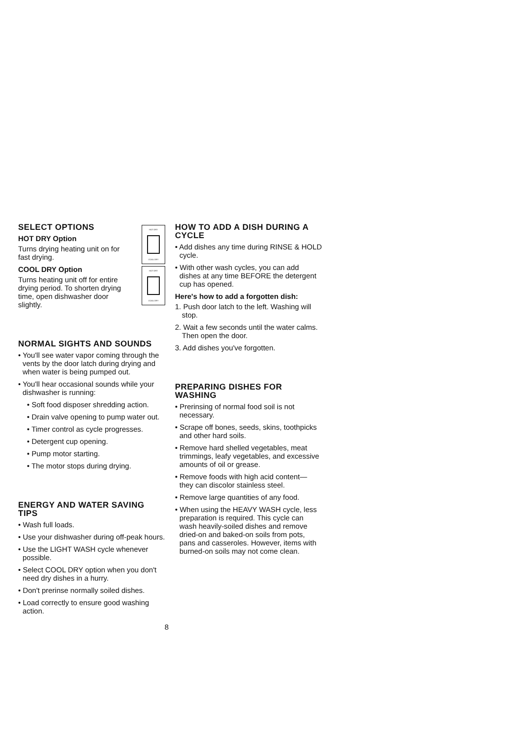SELECT OPTIONS
HOT DRY Option
Turns drying heating unit on for fast drying.
COOL DRY Option
Turns heating unit off for entire drying period. To shorten drying time, open dishwasher door slightly.
HOT DRY
COOL DRY
HOT DRY
COOL DRY
NORMAL SIGHTS AND SOUNDS
• You'll see water vapor coming through the vents by the door latch during drying and when water is being pumped out.
• You'll hear occasional sounds while your dishwasher is running:
• Soft food disposer shredding action.
• Drain valve opening to pump water out.
• Timer control as cycle progresses.
• Detergent cup opening.
• Pump motor starting.
• The motor stops during drying.
ENERGY AND WATER SAVING TIPS
• Wash full loads.
• Use your dishwasher during off-peak hours.
• Use the LIGHT WASH cycle whenever possible.
• Select COOL DRY option when you don't need dry dishes in a hurry.
• Don't prerinse normally soiled dishes.
• Load correctly to ensure good washing action.
HOW TO ADD A DISH DURING A CYCLE
• Add dishes any time during RINSE & HOLD cycle.
• With other wash cycles, you can add dishes at any time BEFORE the detergent cup has opened.
Here's how to add a forgotten dish:
1. Push door latch to the left. Washing will stop.
2. Wait a few seconds until the water calms. Then open the door.
3. Add dishes you've forgotten.
PREPARING DISHES FOR WASHING
• Prerinsing of normal food soil is not necessary.
• Scrape off bones, seeds, skins, toothpicks and other hard soils.
• Remove hard shelled vegetables, meat trimmings, leafy vegetables, and excessive amounts of oil or grease.
• Remove foods with high acid content— they can discolor stainless steel.
• Remove large quantities of any food.
• When using the HEAVY WASH cycle, less preparation is required. This cycle can wash heavily-soiled dishes and remove dried-on and baked-on soils from pots, pans and casseroles. However, items with burned-on soils may not come clean.
8